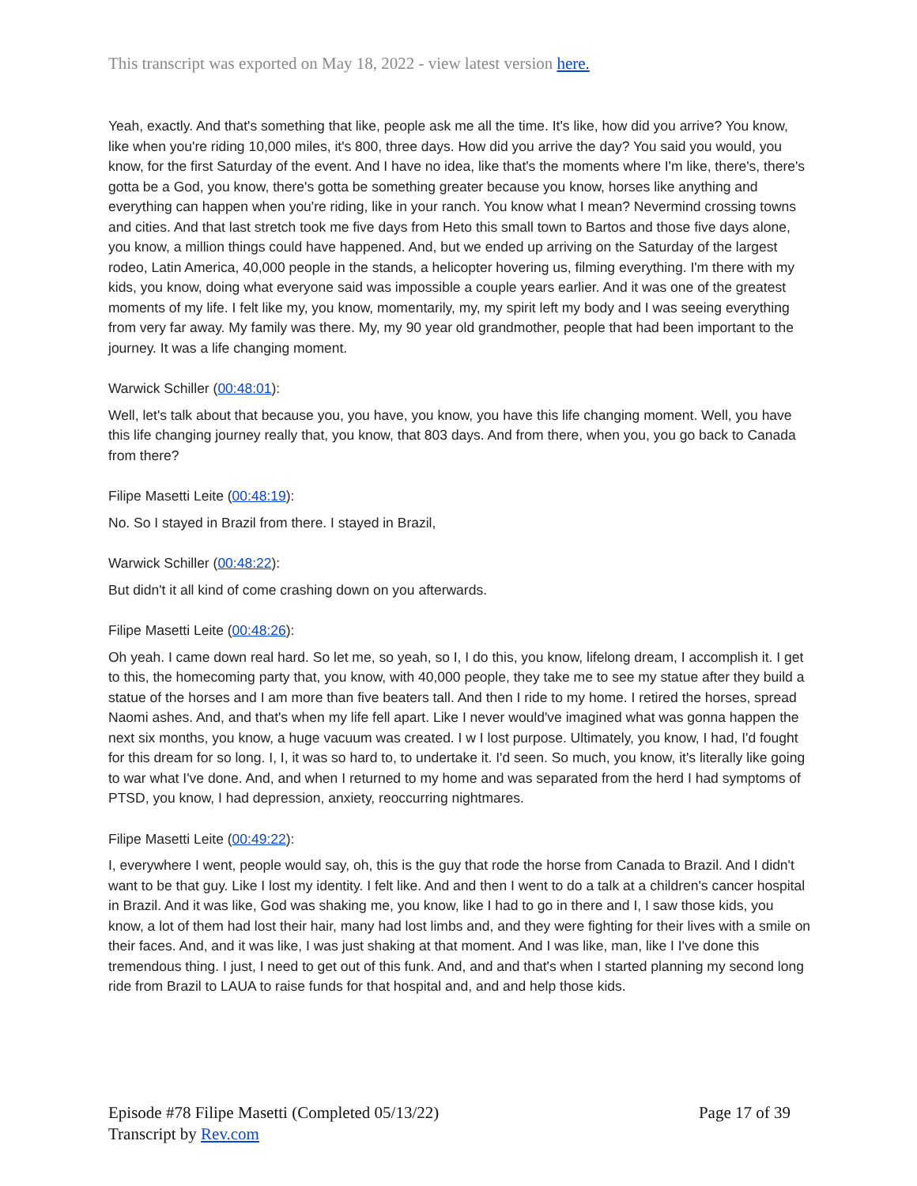This transcript was exported on May 18, 2022 - view latest version here.
Yeah, exactly. And that's something that like, people ask me all the time. It's like, how did you arrive? You know, like when you're riding 10,000 miles, it's 800, three days. How did you arrive the day? You said you would, you know, for the first Saturday of the event. And I have no idea, like that's the moments where I'm like, there's, there's gotta be a God, you know, there's gotta be something greater because you know, horses like anything and everything can happen when you're riding, like in your ranch. You know what I mean? Nevermind crossing towns and cities. And that last stretch took me five days from Heto this small town to Bartos and those five days alone, you know, a million things could have happened. And, but we ended up arriving on the Saturday of the largest rodeo, Latin America, 40,000 people in the stands, a helicopter hovering us, filming everything. I'm there with my kids, you know, doing what everyone said was impossible a couple years earlier. And it was one of the greatest moments of my life. I felt like my, you know, momentarily, my, my spirit left my body and I was seeing everything from very far away. My family was there. My, my 90 year old grandmother, people that had been important to the journey. It was a life changing moment.
Warwick Schiller (00:48:01):
Well, let's talk about that because you, you have, you know, you have this life changing moment. Well, you have this life changing journey really that, you know, that 803 days. And from there, when you, you go back to Canada from there?
Filipe Masetti Leite (00:48:19):
No. So I stayed in Brazil from there. I stayed in Brazil,
Warwick Schiller (00:48:22):
But didn't it all kind of come crashing down on you afterwards.
Filipe Masetti Leite (00:48:26):
Oh yeah. I came down real hard. So let me, so yeah, so I, I do this, you know, lifelong dream, I accomplish it. I get to this, the homecoming party that, you know, with 40,000 people, they take me to see my statue after they build a statue of the horses and I am more than five beaters tall. And then I ride to my home. I retired the horses, spread Naomi ashes. And, and that's when my life fell apart. Like I never would've imagined what was gonna happen the next six months, you know, a huge vacuum was created. I w I lost purpose. Ultimately, you know, I had, I'd fought for this dream for so long. I, I, it was so hard to, to undertake it. I'd seen. So much, you know, it's literally like going to war what I've done. And, and when I returned to my home and was separated from the herd I had symptoms of PTSD, you know, I had depression, anxiety, reoccurring nightmares.
Filipe Masetti Leite (00:49:22):
I, everywhere I went, people would say, oh, this is the guy that rode the horse from Canada to Brazil. And I didn't want to be that guy. Like I lost my identity. I felt like. And and then I went to do a talk at a children's cancer hospital in Brazil. And it was like, God was shaking me, you know, like I had to go in there and I, I saw those kids, you know, a lot of them had lost their hair, many had lost limbs and, and they were fighting for their lives with a smile on their faces. And, and it was like, I was just shaking at that moment. And I was like, man, like I I've done this tremendous thing. I just, I need to get out of this funk. And, and and that's when I started planning my second long ride from Brazil to LAUA to raise funds for that hospital and, and and help those kids.
Page 17 of 39 Episode #78 Filipe Masetti (Completed 05/13/22)
Transcript by Rev.com